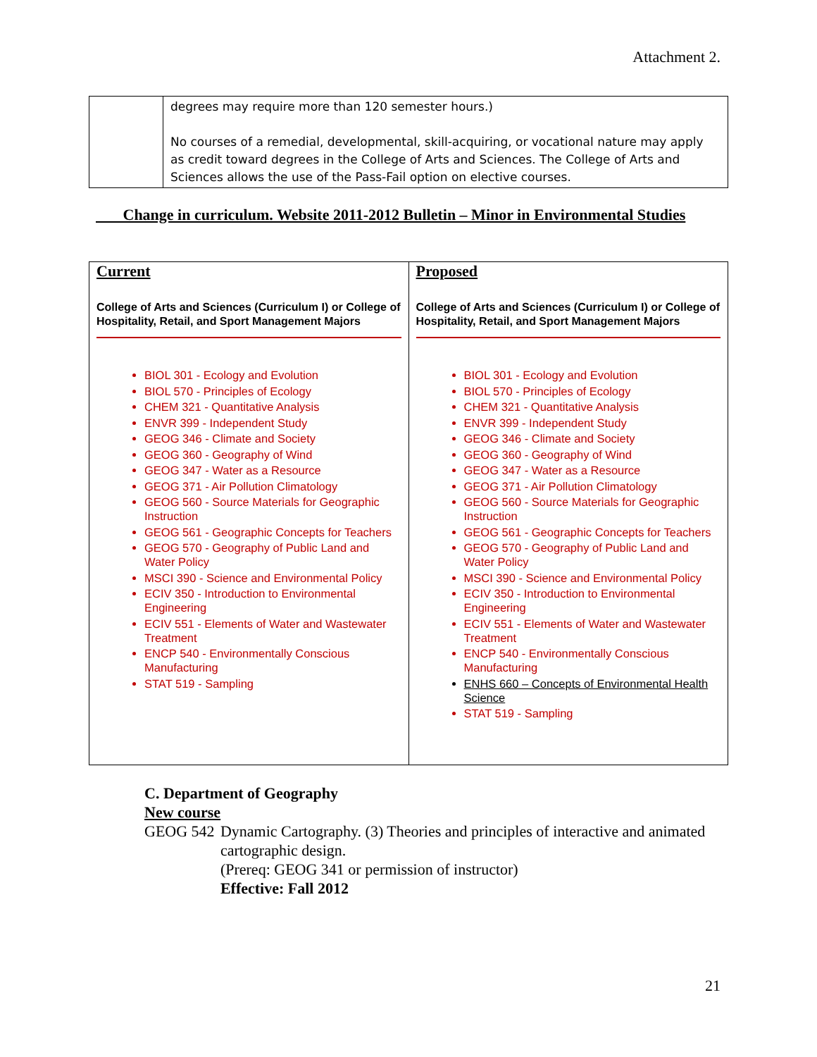Attachment 2.
| | degrees may require more than 120 semester hours.) No courses of a remedial, developmental, skill-acquiring, or vocational nature may apply as credit toward degrees in the College of Arts and Sciences. The College of Arts and Sciences allows the use of the Pass-Fail option on elective courses. |
Change in curriculum. Website 2011-2012 Bulletin – Minor in Environmental Studies
| Current College of Arts and Sciences (Curriculum I) or College of Hospitality, Retail, and Sport Management Majors BIOL 301 - Ecology and Evolution BIOL 570 - Principles of Ecology CHEM 321 - Quantitative Analysis ENVR 399 - Independent Study GEOG 346 - Climate and Society GEOG 360 - Geography of Wind GEOG 347 - Water as a Resource GEOG 371 - Air Pollution Climatology GEOG 560 - Source Materials for Geographic Instruction GEOG 561 - Geographic Concepts for Teachers GEOG 570 - Geography of Public Land and Water Policy MSCI 390 - Science and Environmental Policy ECIV 350 - Introduction to Environmental Engineering ECIV 551 - Elements of Water and Wastewater Treatment ENCP 540 - Environmentally Conscious Manufacturing STAT 519 - Sampling | Proposed College of Arts and Sciences (Curriculum I) or College of Hospitality, Retail, and Sport Management Majors BIOL 301 - Ecology and Evolution BIOL 570 - Principles of Ecology CHEM 321 - Quantitative Analysis ENVR 399 - Independent Study GEOG 346 - Climate and Society GEOG 360 - Geography of Wind GEOG 347 - Water as a Resource GEOG 371 - Air Pollution Climatology GEOG 560 - Source Materials for Geographic Instruction GEOG 561 - Geographic Concepts for Teachers GEOG 570 - Geography of Public Land and Water Policy MSCI 390 - Science and Environmental Policy ECIV 350 - Introduction to Environmental Engineering ECIV 551 - Elements of Water and Wastewater Treatment ENCP 540 - Environmentally Conscious Manufacturing ENHS 660 – Concepts of Environmental Health Science STAT 519 - Sampling |
C. Department of Geography
New course
GEOG 542 Dynamic Cartography. (3) Theories and principles of interactive and animated cartographic design.
(Prereq: GEOG 341 or permission of instructor)
Effective: Fall 2012
21